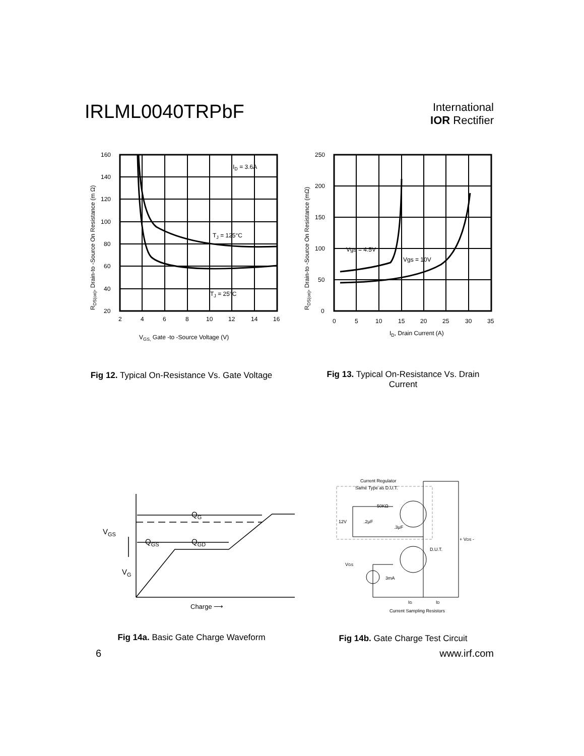IRLML0040TRPbF
International
IOR Rectifier
RDS(on), Drain-to -Source On Resistance (m Ω)
160
140
120
100
80
60
40
20
2
4
6
8
10
12
14
16
ID = 3.6A
TJ = 125°C
TJ = 25°C
VGS, Gate -to -Source Voltage (V)
RDS(on), Drain-to -Source On Resistance (mΩ)
250
200
150
100
50
0
0
5
10
15
20
25
30
35
Vgs = 4.5V
Vgs = 10V
ID, Drain Current (A)
Fig 12. Typical On-Resistance Vs. Gate Voltage
Fig 13. Typical On-Resistance Vs. Drain Current
QG
VGS
QGS
QGD
VG
Charge ⟶
Current Regulator
Same Type as D.U.T.
50KΩ
12V
.2μF
.3μF
D.U.T.
+ VDS -
VGS
3mA
IG
ID
Current Sampling Resistors
Fig 14a. Basic Gate Charge Waveform
Fig 14b. Gate Charge Test Circuit
6 www.irf.com